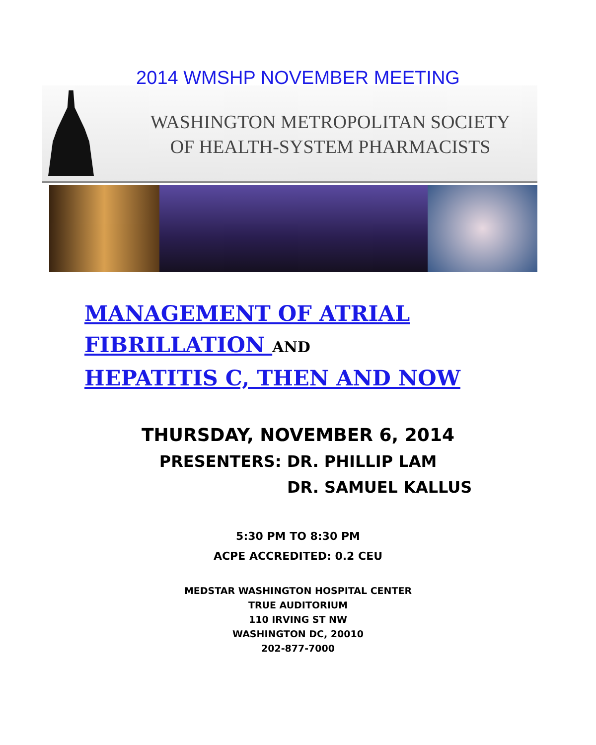2014 WMSHP NOVEMBER MEETING
WASHINGTON METROPOLITAN SOCIETY
OF HEALTH-SYSTEM PHARMACISTS
MANAGEMENT OF ATRIAL
FIBRILLATION AND
HEPATITIS C, THEN AND NOW
THURSDAY, NOVEMBER 6, 2014
PRESENTERS: DR. PHILLIP LAM
DR. SAMUEL KALLUS
5:30 PM TO 8:30 PM
ACPE ACCREDITED: 0.2 CEU
MEDSTAR WASHINGTON HOSPITAL CENTER
TRUE AUDITORIUM
110 IRVING ST NW
WASHINGTON DC, 20010
202-877-7000